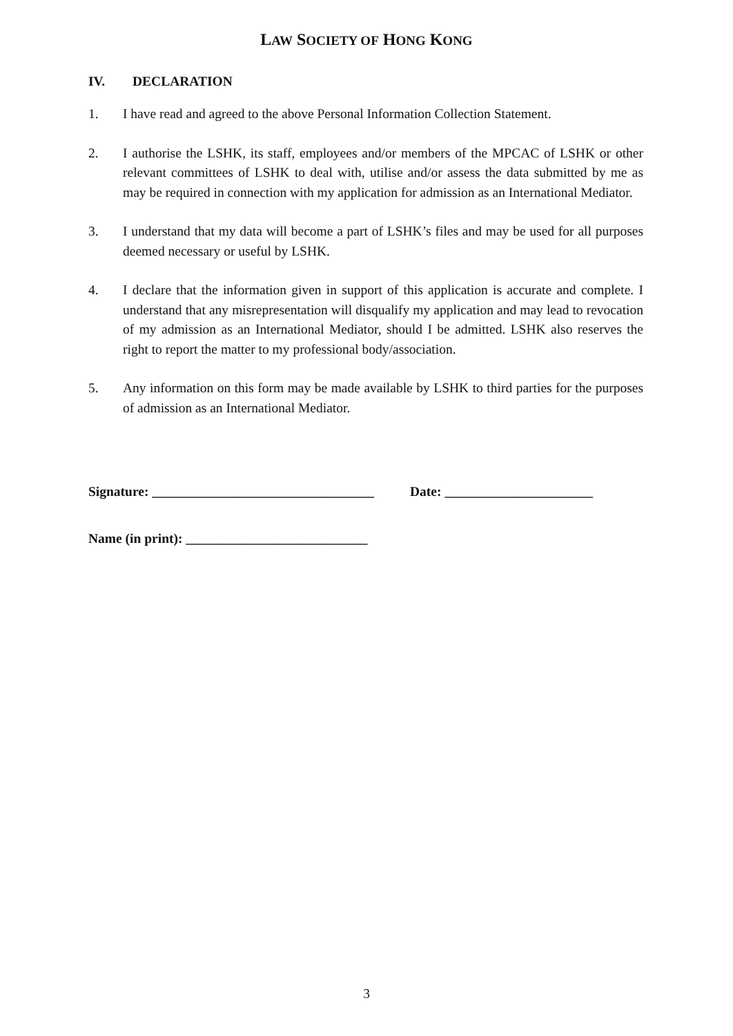LAW SOCIETY OF HONG KONG
IV. DECLARATION
1. I have read and agreed to the above Personal Information Collection Statement.
2. I authorise the LSHK, its staff, employees and/or members of the MPCAC of LSHK or other relevant committees of LSHK to deal with, utilise and/or assess the data submitted by me as may be required in connection with my application for admission as an International Mediator.
3. I understand that my data will become a part of LSHK’s files and may be used for all purposes deemed necessary or useful by LSHK.
4. I declare that the information given in support of this application is accurate and complete. I understand that any misrepresentation will disqualify my application and may lead to revocation of my admission as an International Mediator, should I be admitted. LSHK also reserves the right to report the matter to my professional body/association.
5. Any information on this form may be made available by LSHK to third parties for the purposes of admission as an International Mediator.
Signature: _________________________________ Date: ______________________
Name (in print): ___________________________
3